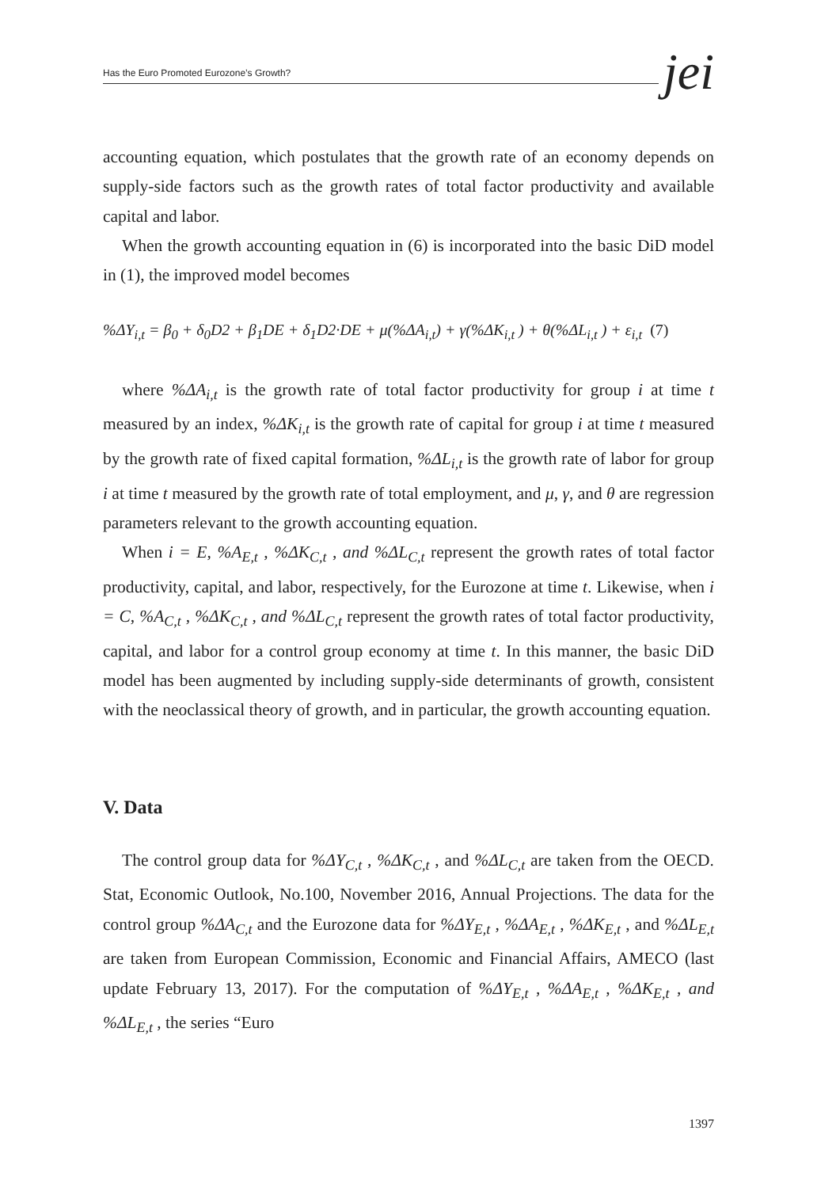Has the Euro Promoted Eurozone’s Growth? jei
accounting equation, which postulates that the growth rate of an economy depends on supply-side factors such as the growth rates of total factor productivity and available capital and labor.
When the growth accounting equation in (6) is incorporated into the basic DiD model in (1), the improved model becomes
%ΔY<sub>i,t</sub> = β<sub>0</sub> + δ<sub>0</sub>D2 + β<sub>1</sub>DE + δ<sub>1</sub>D2·DE + μ(%ΔA<sub>i,t</sub>) + γ(%ΔK<sub>i,t</sub> ) + θ(%ΔL<sub>i,t</sub> ) + ε<sub>i,t</sub> (7)
where %ΔA<sub>i,t</sub> is the growth rate of total factor productivity for group i at time t measured by an index, %ΔK<sub>i,t</sub> is the growth rate of capital for group i at time t measured by the growth rate of fixed capital formation, %ΔL<sub>i,t</sub> is the growth rate of labor for group i at time t measured by the growth rate of total employment, and μ, γ, and θ are regression parameters relevant to the growth accounting equation.
When i = E, %A<sub>E,t</sub> , %ΔK<sub>C,t</sub> , and %ΔL<sub>C,t</sub> represent the growth rates of total factor productivity, capital, and labor, respectively, for the Eurozone at time t. Likewise, when i = C, %A<sub>C,t</sub> , %ΔK<sub>C,t</sub> , and %ΔL<sub>C,t</sub> represent the growth rates of total factor productivity, capital, and labor for a control group economy at time t. In this manner, the basic DiD model has been augmented by including supply-side determinants of growth, consistent with the neoclassical theory of growth, and in particular, the growth accounting equation.
V. Data
The control group data for %ΔY<sub>C,t</sub> , %ΔK<sub>C,t</sub> , and %ΔL<sub>C,t</sub> are taken from the OECD. Stat, Economic Outlook, No.100, November 2016, Annual Projections. The data for the control group %ΔA<sub>C,t</sub> and the Eurozone data for %ΔY<sub>E,t</sub> , %ΔA<sub>E,t</sub> , %ΔK<sub>E,t</sub> , and %ΔL<sub>E,t</sub> are taken from European Commission, Economic and Financial Affairs, AMECO (last update February 13, 2017). For the computation of %ΔY<sub>E,t</sub> , %ΔA<sub>E,t</sub> , %ΔK<sub>E,t</sub> , and %ΔL<sub>E,t</sub> , the series “Euro
1397